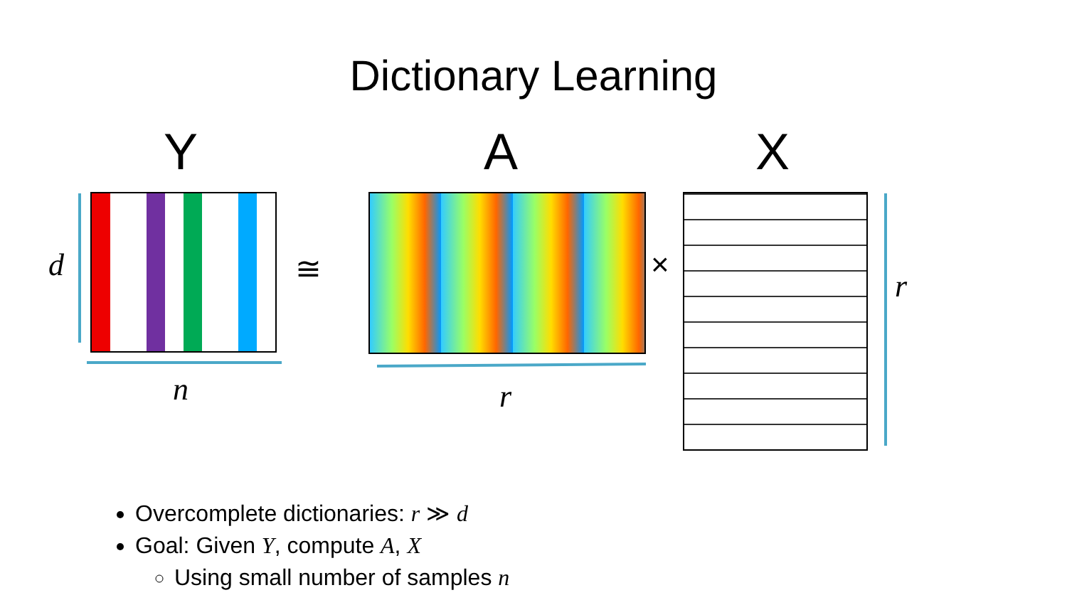Dictionary Learning
Y A X
d
n r
r
≅ ×
Overcomplete dictionaries: r ≫ d
Goal: Given Y, compute A, X
Using small number of samples n